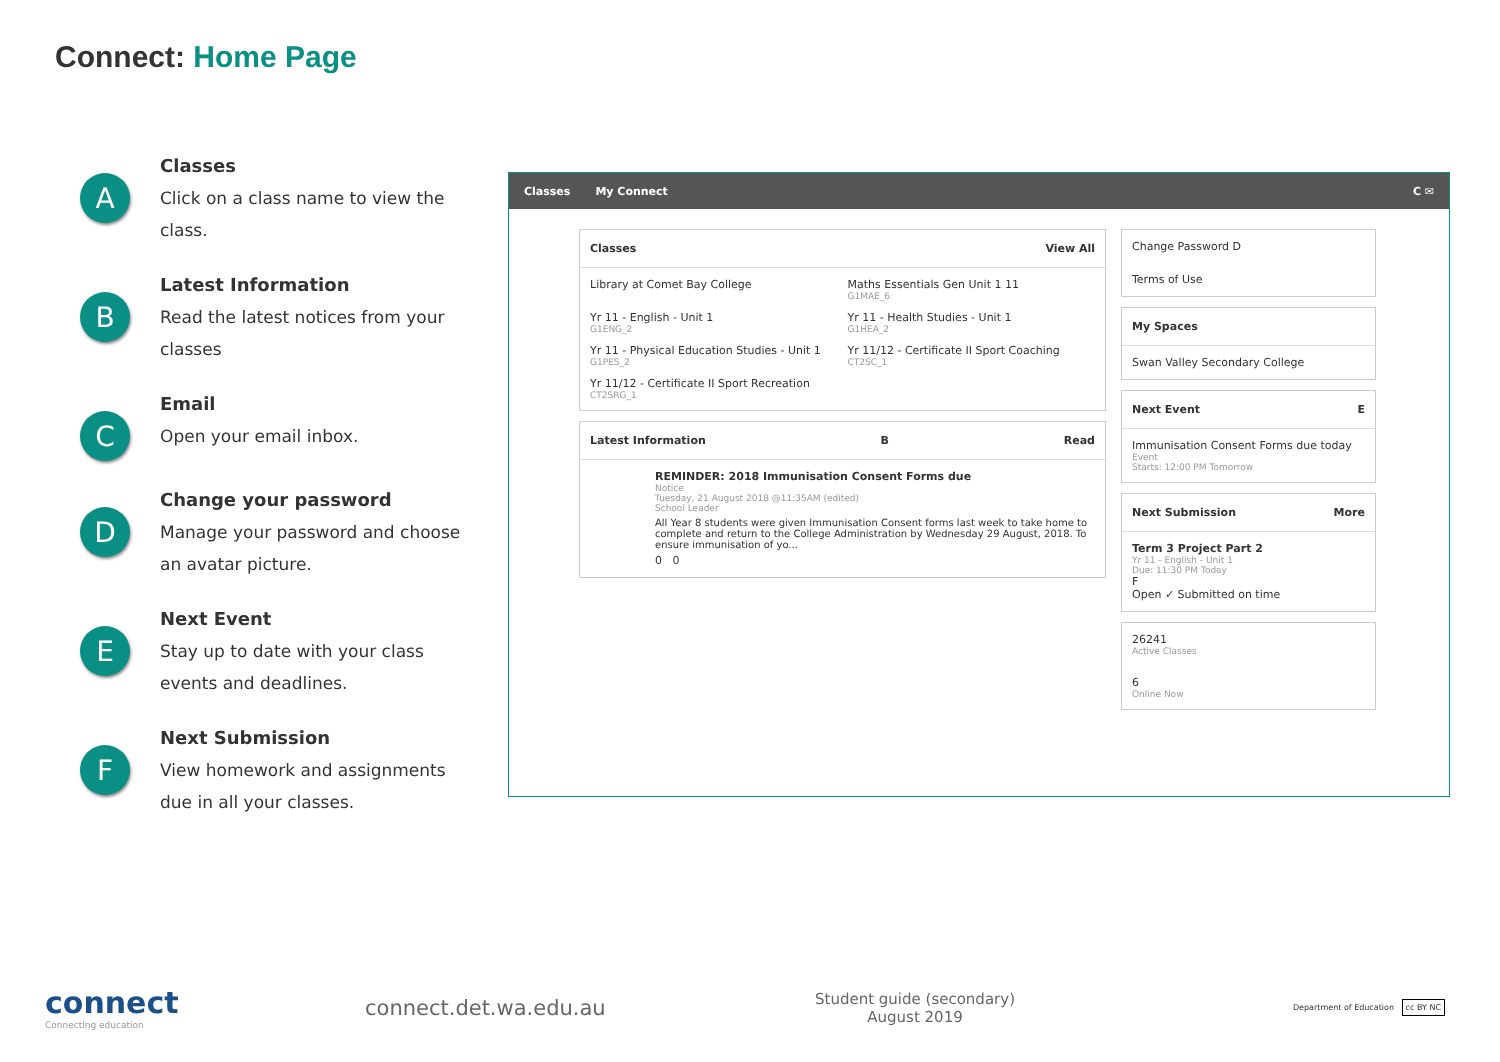Connect: Home Page
A
Classes
Click on a class name to view the class.
B
Latest Information
Read the latest notices from your classes
C
Email
Open your email inbox.
D
Change your password
Manage your password and choose an avatar picture.
E
Next Event
Stay up to date with your class events and deadlines.
F
Next Submission
View homework and assignments due in all your classes.
Classes My Connect C ✉
Classes View All
Library at Comet Bay College
Maths Essentials Gen Unit 1 11
G1MAE_6
Yr 11 - English - Unit 1
G1ENG_2
Yr 11 - Health Studies - Unit 1
G1HEA_2
Yr 11 - Physical Education Studies - Unit 1
G1PES_2
Yr 11/12 - Certificate II Sport Coaching
CT2SC_1
Yr 11/12 - Certificate II Sport Recreation
CT2SRG_1
Latest Information B Read
REMINDER: 2018 Immunisation Consent Forms due
Notice
Tuesday, 21 August 2018 @11:35AM (edited)
School Leader
All Year 8 students were given Immunisation Consent forms last week to take home to complete and return to the College Administration by Wednesday 29 August, 2018. To ensure immunisation of yo...
0 0
Change Password D
Terms of Use
My Spaces
Swan Valley Secondary College
Next Event E
Immunisation Consent Forms due today
Event
Starts: 12:00 PM Tomorrow
Next Submission More
Term 3 Project Part 2
Yr 11 - English - Unit 1
Due: 11:30 PM Today
F
Open ✓ Submitted on time
26241
Active Classes
6
Online Now
connect
Connecting education
connect.det.wa.edu.au
Student guide (secondary)
August 2019
Department of Education cc BY NC